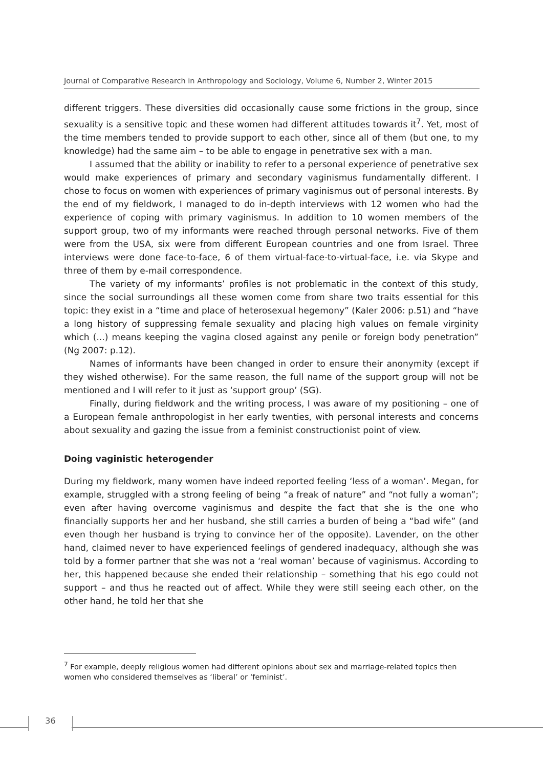Journal of Comparative Research in Anthropology and Sociology, Volume 6, Number 2, Winter 2015
different triggers. These diversities did occasionally cause some frictions in the group, since sexuality is a sensitive topic and these women had different attitudes towards it<sup>7</sup>. Yet, most of the time members tended to provide support to each other, since all of them (but one, to my knowledge) had the same aim – to be able to engage in penetrative sex with a man.
I assumed that the ability or inability to refer to a personal experience of penetrative sex would make experiences of primary and secondary vaginismus fundamentally different. I chose to focus on women with experiences of primary vaginismus out of personal interests. By the end of my fieldwork, I managed to do in-depth interviews with 12 women who had the experience of coping with primary vaginismus. In addition to 10 women members of the support group, two of my informants were reached through personal networks. Five of them were from the USA, six were from different European countries and one from Israel. Three interviews were done face-to-face, 6 of them virtual-face-to-virtual-face, i.e. via Skype and three of them by e-mail correspondence.
The variety of my informants’ profiles is not problematic in the context of this study, since the social surroundings all these women come from share two traits essential for this topic: they exist in a “time and place of heterosexual hegemony” (Kaler 2006: p.51) and “have a long history of suppressing female sexuality and placing high values on female virginity which (...) means keeping the vagina closed against any penile or foreign body penetration” (Ng 2007: p.12).
Names of informants have been changed in order to ensure their anonymity (except if they wished otherwise). For the same reason, the full name of the support group will not be mentioned and I will refer to it just as ‘support group’ (SG).
Finally, during fieldwork and the writing process, I was aware of my positioning – one of a European female anthropologist in her early twenties, with personal interests and concerns about sexuality and gazing the issue from a feminist constructionist point of view.
Doing vaginistic heterogender
During my fieldwork, many women have indeed reported feeling ‘less of a woman’. Megan, for example, struggled with a strong feeling of being “a freak of nature” and “not fully a woman”; even after having overcome vaginismus and despite the fact that she is the one who financially supports her and her husband, she still carries a burden of being a “bad wife” (and even though her husband is trying to convince her of the opposite). Lavender, on the other hand, claimed never to have experienced feelings of gendered inadequacy, although she was told by a former partner that she was not a ‘real woman’ because of vaginismus. According to her, this happened because she ended their relationship – something that his ego could not support – and thus he reacted out of affect. While they were still seeing each other, on the other hand, he told her that she
<sup>7</sup> For example, deeply religious women had different opinions about sex and marriage-related topics then women who considered themselves as ‘liberal’ or ‘feminist’.
36